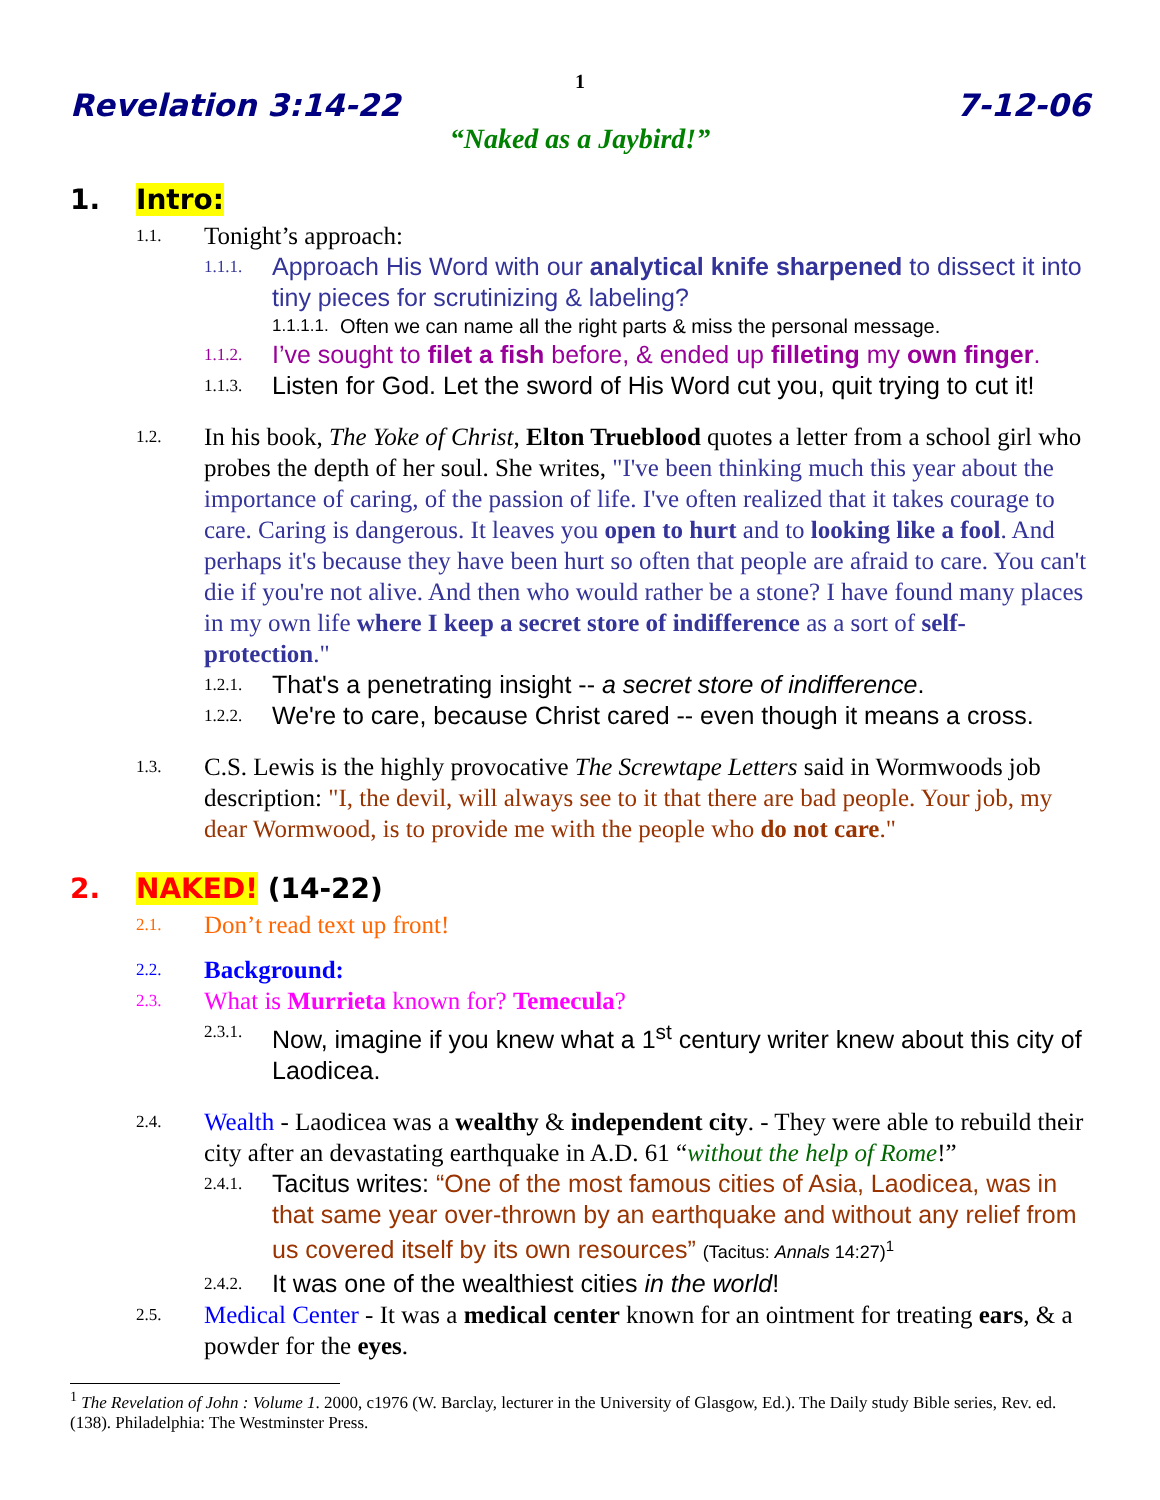1
Revelation 3:14-22 7-12-06
“Naked as a Jaybird!”
1. Intro:
1.1. Tonight’s approach:
1.1.1. Approach His Word with our analytical knife sharpened to dissect it into tiny pieces for scrutinizing & labeling?
1.1.1.1. Often we can name all the right parts & miss the personal message.
1.1.2. I’ve sought to filet a fish before, & ended up filleting my own finger.
1.1.3. Listen for God. Let the sword of His Word cut you, quit trying to cut it!
1.2. In his book, The Yoke of Christ, Elton Trueblood quotes a letter from a school girl who probes the depth of her soul. She writes, "I've been thinking much this year about the importance of caring, of the passion of life. I've often realized that it takes courage to care. Caring is dangerous. It leaves you open to hurt and to looking like a fool. And perhaps it's because they have been hurt so often that people are afraid to care. You can't die if you're not alive. And then who would rather be a stone? I have found many places in my own life where I keep a secret store of indifference as a sort of self-protection."
1.2.1. That's a penetrating insight -- a secret store of indifference.
1.2.2. We're to care, because Christ cared -- even though it means a cross.
1.3. C.S. Lewis is the highly provocative The Screwtape Letters said in Wormwoods job description: "I, the devil, will always see to it that there are bad people. Your job, my dear Wormwood, is to provide me with the people who do not care."
2. NAKED! (14-22)
2.1. Don’t read text up front!
2.2. Background:
2.3. What is Murrieta known for? Temecula?
2.3.1. Now, imagine if you knew what a 1<sup>st</sup> century writer knew about this city of Laodicea.
2.4. Wealth - Laodicea was a wealthy & independent city. - They were able to rebuild their city after an devastating earthquake in A.D. 61 “without the help of Rome!”
2.4.1. Tacitus writes: “One of the most famous cities of Asia, Laodicea, was in that same year over-thrown by an earthquake and without any relief from us covered itself by its own resources” (Tacitus: Annals 14:27)<sup>1</sup>
2.4.2. It was one of the wealthiest cities in the world!
2.5. Medical Center - It was a medical center known for an ointment for treating ears, & a powder for the eyes.
<sup>1</sup> The Revelation of John : Volume 1. 2000, c1976 (W. Barclay, lecturer in the University of Glasgow, Ed.). The Daily study Bible series, Rev. ed. (138). Philadelphia: The Westminster Press.